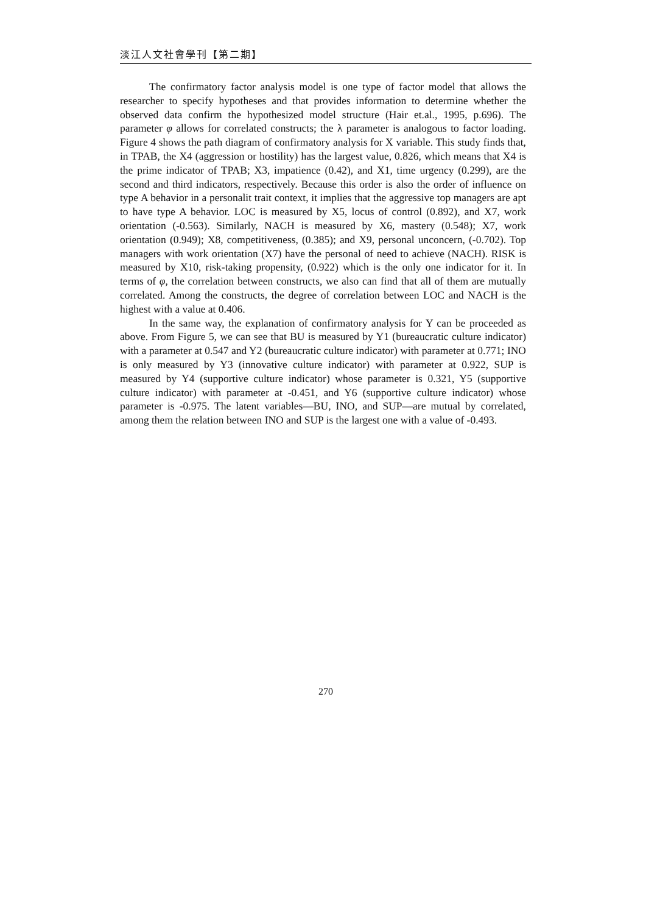淡江人文社會學刊【第二期】
The confirmatory factor analysis model is one type of factor model that allows the researcher to specify hypotheses and that provides information to determine whether the observed data confirm the hypothesized model structure (Hair et.al., 1995, p.696). The parameter φ allows for correlated constructs; the λ parameter is analogous to factor loading. Figure 4 shows the path diagram of confirmatory analysis for X variable. This study finds that, in TPAB, the X4 (aggression or hostility) has the largest value, 0.826, which means that X4 is the prime indicator of TPAB; X3, impatience (0.42), and X1, time urgency (0.299), are the second and third indicators, respectively. Because this order is also the order of influence on type A behavior in a personalit trait context, it implies that the aggressive top managers are apt to have type A behavior. LOC is measured by X5, locus of control (0.892), and X7, work orientation (-0.563). Similarly, NACH is measured by X6, mastery (0.548); X7, work orientation (0.949); X8, competitiveness, (0.385); and X9, personal unconcern, (-0.702). Top managers with work orientation (X7) have the personal of need to achieve (NACH). RISK is measured by X10, risk-taking propensity, (0.922) which is the only one indicator for it. In terms of φ, the correlation between constructs, we also can find that all of them are mutually correlated. Among the constructs, the degree of correlation between LOC and NACH is the highest with a value at 0.406.
In the same way, the explanation of confirmatory analysis for Y can be proceeded as above. From Figure 5, we can see that BU is measured by Y1 (bureaucratic culture indicator) with a parameter at 0.547 and Y2 (bureaucratic culture indicator) with parameter at 0.771; INO is only measured by Y3 (innovative culture indicator) with parameter at 0.922, SUP is measured by Y4 (supportive culture indicator) whose parameter is 0.321, Y5 (supportive culture indicator) with parameter at -0.451, and Y6 (supportive culture indicator) whose parameter is -0.975. The latent variables—BU, INO, and SUP—are mutual by correlated, among them the relation between INO and SUP is the largest one with a value of -0.493.
270